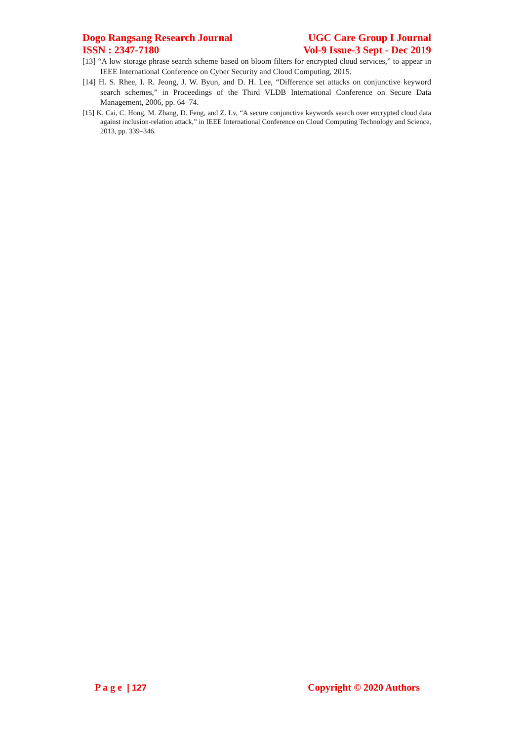Dogo Rangsang Research Journal UGC Care Group I Journal
ISSN : 2347-7180 Vol-9 Issue-3 Sept - Dec 2019
[13] “A low storage phrase search scheme based on bloom filters for encrypted cloud services,” to appear in IEEE International Conference on Cyber Security and Cloud Computing, 2015.
[14] H. S. Rhee, I. R. Jeong, J. W. Byun, and D. H. Lee, “Difference set attacks on conjunctive keyword search schemes,” in Proceedings of the Third VLDB International Conference on Secure Data Management, 2006, pp. 64–74.
[15] K. Cai, C. Hong, M. Zhang, D. Feng, and Z. Lv, “A secure conjunctive keywords search over encrypted cloud data against inclusion-relation attack,” in IEEE International Conference on Cloud Computing Technology and Science, 2013, pp. 339–346.
P a g e | 127 Copyright © 2020 Authors